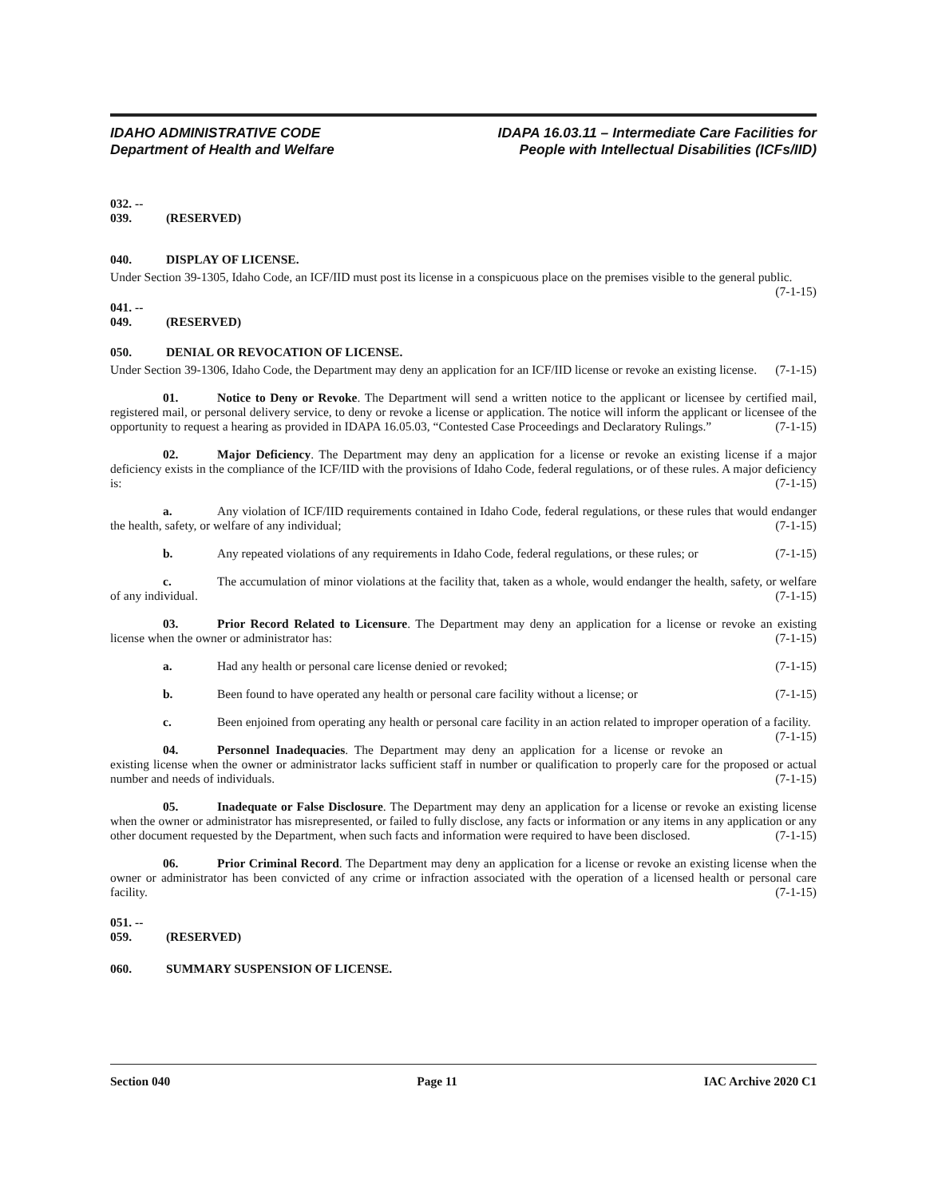IDAHO ADMINISTRATIVE CODE
Department of Health and Welfare
IDAPA 16.03.11 – Intermediate Care Facilities for
People with Intellectual Disabilities (ICFs/IID)
032. -- 039. (RESERVED)
040. DISPLAY OF LICENSE.
Under Section 39-1305, Idaho Code, an ICF/IID must post its license in a conspicuous place on the premises visible to the general public. (7-1-15)
041. -- 049. (RESERVED)
050. DENIAL OR REVOCATION OF LICENSE.
Under Section 39-1306, Idaho Code, the Department may deny an application for an ICF/IID license or revoke an existing license. (7-1-15)
01. Notice to Deny or Revoke. The Department will send a written notice to the applicant or licensee by certified mail, registered mail, or personal delivery service, to deny or revoke a license or application. The notice will inform the applicant or licensee of the opportunity to request a hearing as provided in IDAPA 16.05.03, “Contested Case Proceedings and Declaratory Rulings.” (7-1-15)
02. Major Deficiency. The Department may deny an application for a license or revoke an existing license if a major deficiency exists in the compliance of the ICF/IID with the provisions of Idaho Code, federal regulations, or of these rules. A major deficiency is: (7-1-15)
a. Any violation of ICF/IID requirements contained in Idaho Code, federal regulations, or these rules that would endanger the health, safety, or welfare of any individual; (7-1-15)
b. Any repeated violations of any requirements in Idaho Code, federal regulations, or these rules; or (7-1-15)
c. The accumulation of minor violations at the facility that, taken as a whole, would endanger the health, safety, or welfare of any individual. (7-1-15)
03. Prior Record Related to Licensure. The Department may deny an application for a license or revoke an existing license when the owner or administrator has: (7-1-15)
a. Had any health or personal care license denied or revoked; (7-1-15)
b. Been found to have operated any health or personal care facility without a license; or (7-1-15)
c. Been enjoined from operating any health or personal care facility in an action related to improper operation of a facility. (7-1-15)
04. Personnel Inadequacies. The Department may deny an application for a license or revoke an existing license when the owner or administrator lacks sufficient staff in number or qualification to properly care for the proposed or actual number and needs of individuals. (7-1-15)
05. Inadequate or False Disclosure. The Department may deny an application for a license or revoke an existing license when the owner or administrator has misrepresented, or failed to fully disclose, any facts or information or any items in any application or any other document requested by the Department, when such facts and information were required to have been disclosed. (7-1-15)
06. Prior Criminal Record. The Department may deny an application for a license or revoke an existing license when the owner or administrator has been convicted of any crime or infraction associated with the operation of a licensed health or personal care facility. (7-1-15)
051. -- 059. (RESERVED)
060. SUMMARY SUSPENSION OF LICENSE.
Section 040 Page 11 IAC Archive 2020 C1